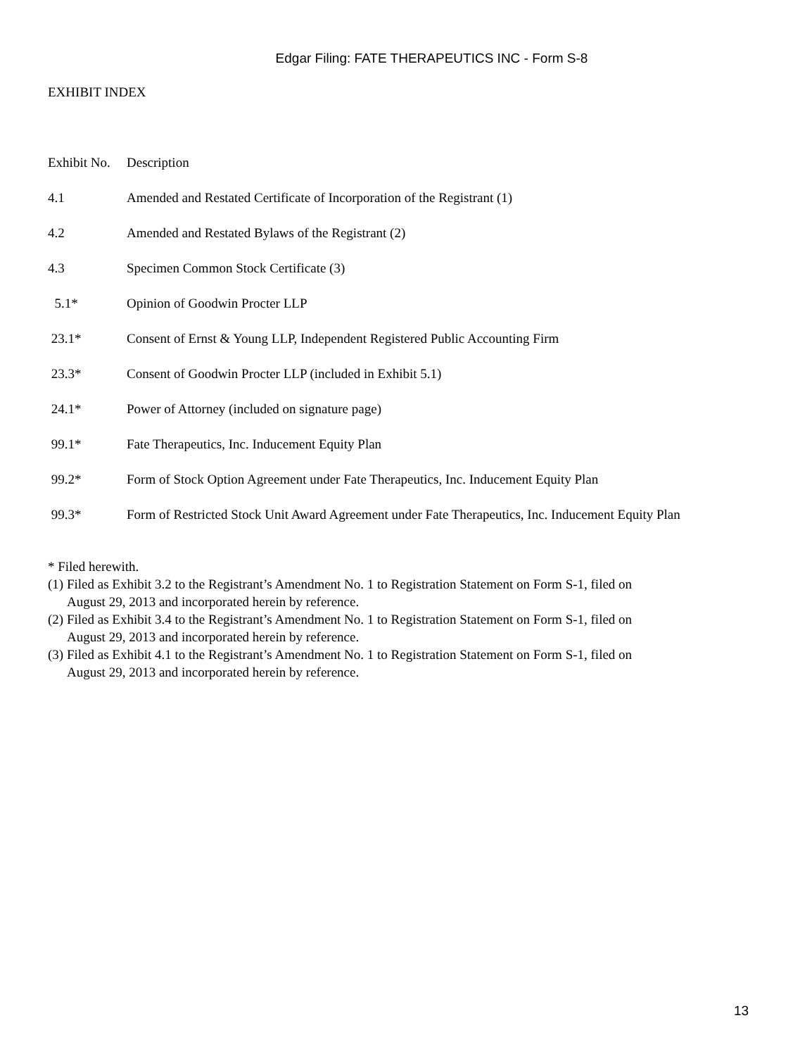Edgar Filing: FATE THERAPEUTICS INC - Form S-8
EXHIBIT INDEX
| Exhibit No. | Description |
| --- | --- |
| 4.1 | Amended and Restated Certificate of Incorporation of the Registrant (1) |
| 4.2 | Amended and Restated Bylaws of the Registrant (2) |
| 4.3 | Specimen Common Stock Certificate (3) |
| 5.1* | Opinion of Goodwin Procter LLP |
| 23.1* | Consent of Ernst & Young LLP, Independent Registered Public Accounting Firm |
| 23.3* | Consent of Goodwin Procter LLP (included in Exhibit 5.1) |
| 24.1* | Power of Attorney (included on signature page) |
| 99.1* | Fate Therapeutics, Inc. Inducement Equity Plan |
| 99.2* | Form of Stock Option Agreement under Fate Therapeutics, Inc. Inducement Equity Plan |
| 99.3* | Form of Restricted Stock Unit Award Agreement under Fate Therapeutics, Inc. Inducement Equity Plan |
* Filed herewith.
(1) Filed as Exhibit 3.2 to the Registrant’s Amendment No. 1 to Registration Statement on Form S-1, filed on
August 29, 2013 and incorporated herein by reference.
(2) Filed as Exhibit 3.4 to the Registrant’s Amendment No. 1 to Registration Statement on Form S-1, filed on
August 29, 2013 and incorporated herein by reference.
(3) Filed as Exhibit 4.1 to the Registrant’s Amendment No. 1 to Registration Statement on Form S-1, filed on
August 29, 2013 and incorporated herein by reference.
13